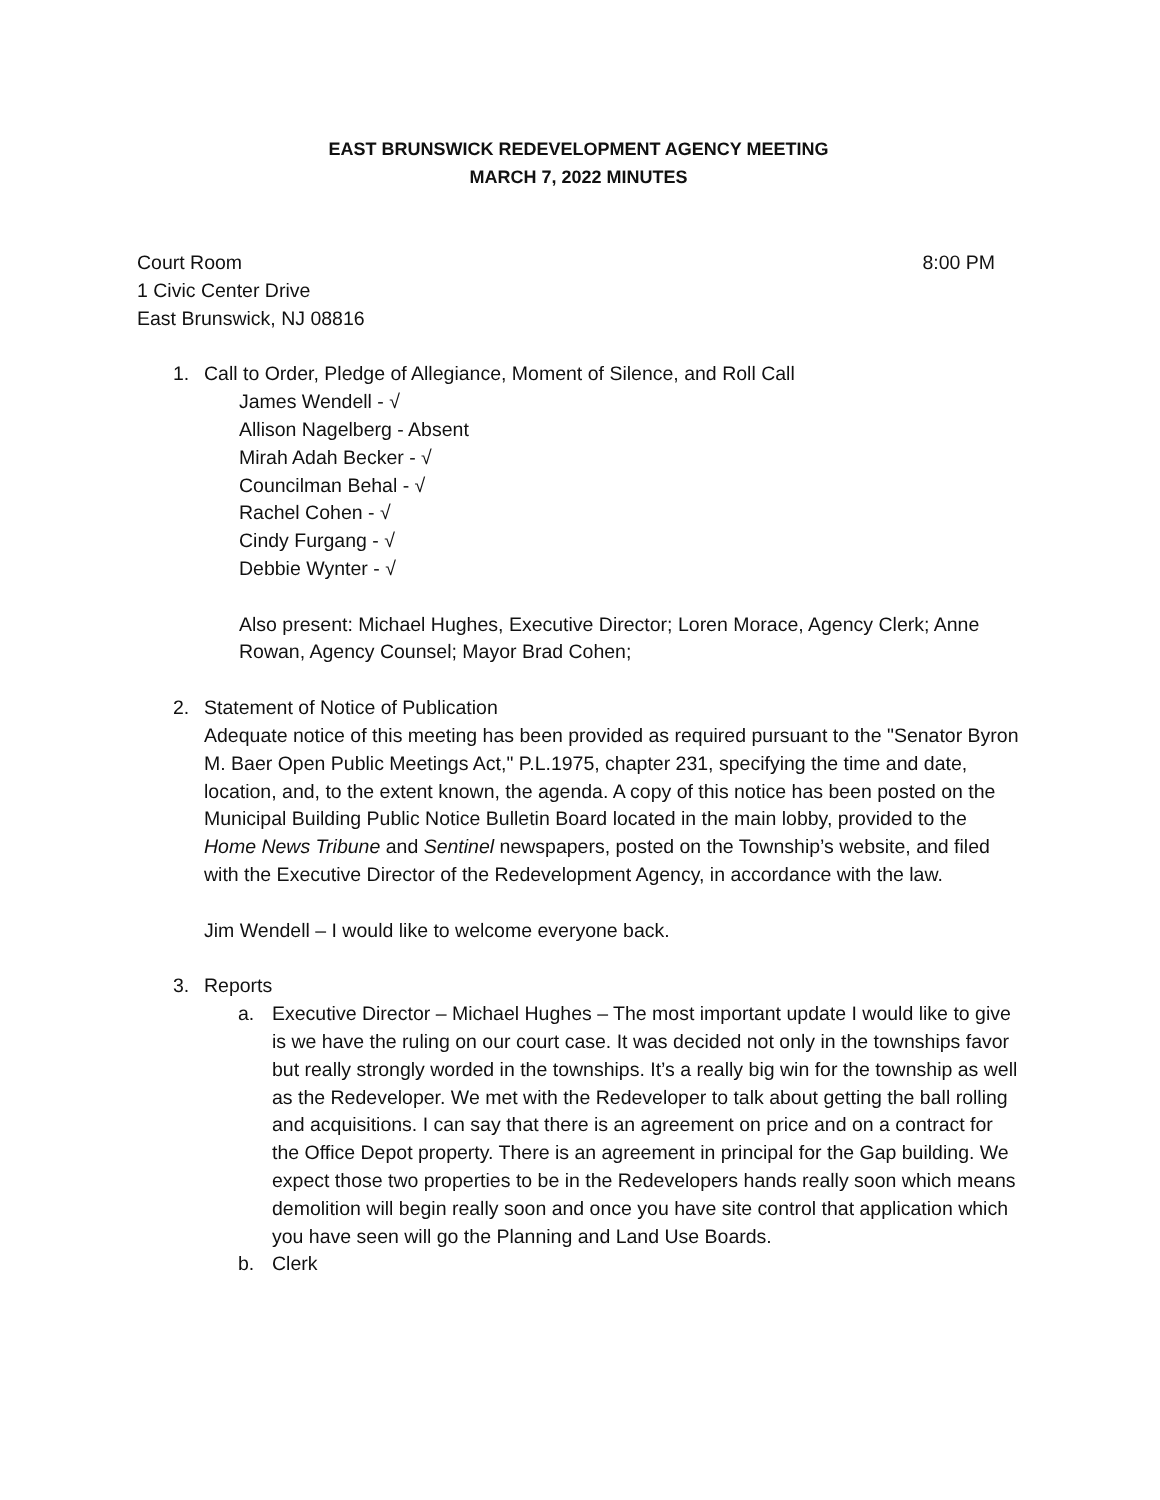EAST BRUNSWICK REDEVELOPMENT AGENCY MEETING
MARCH 7, 2022 MINUTES
Court Room 8:00 PM
1 Civic Center Drive
East Brunswick, NJ 08816
1. Call to Order, Pledge of Allegiance, Moment of Silence, and Roll Call
James Wendell - √
Allison Nagelberg - Absent
Mirah Adah Becker - √
Councilman Behal - √
Rachel Cohen - √
Cindy Furgang - √
Debbie Wynter - √
Also present: Michael Hughes, Executive Director; Loren Morace, Agency Clerk; Anne Rowan, Agency Counsel; Mayor Brad Cohen;
2. Statement of Notice of Publication
Adequate notice of this meeting has been provided as required pursuant to the "Senator Byron M. Baer Open Public Meetings Act," P.L.1975, chapter 231, specifying the time and date, location, and, to the extent known, the agenda. A copy of this notice has been posted on the Municipal Building Public Notice Bulletin Board located in the main lobby, provided to the Home News Tribune and Sentinel newspapers, posted on the Township’s website, and filed with the Executive Director of the Redevelopment Agency, in accordance with the law.
Jim Wendell – I would like to welcome everyone back.
3. Reports
a. Executive Director – Michael Hughes – The most important update I would like to give is we have the ruling on our court case. It was decided not only in the townships favor but really strongly worded in the townships. It’s a really big win for the township as well as the Redeveloper. We met with the Redeveloper to talk about getting the ball rolling and acquisitions. I can say that there is an agreement on price and on a contract for the Office Depot property. There is an agreement in principal for the Gap building. We expect those two properties to be in the Redevelopers hands really soon which means demolition will begin really soon and once you have site control that application which you have seen will go the Planning and Land Use Boards.
b. Clerk